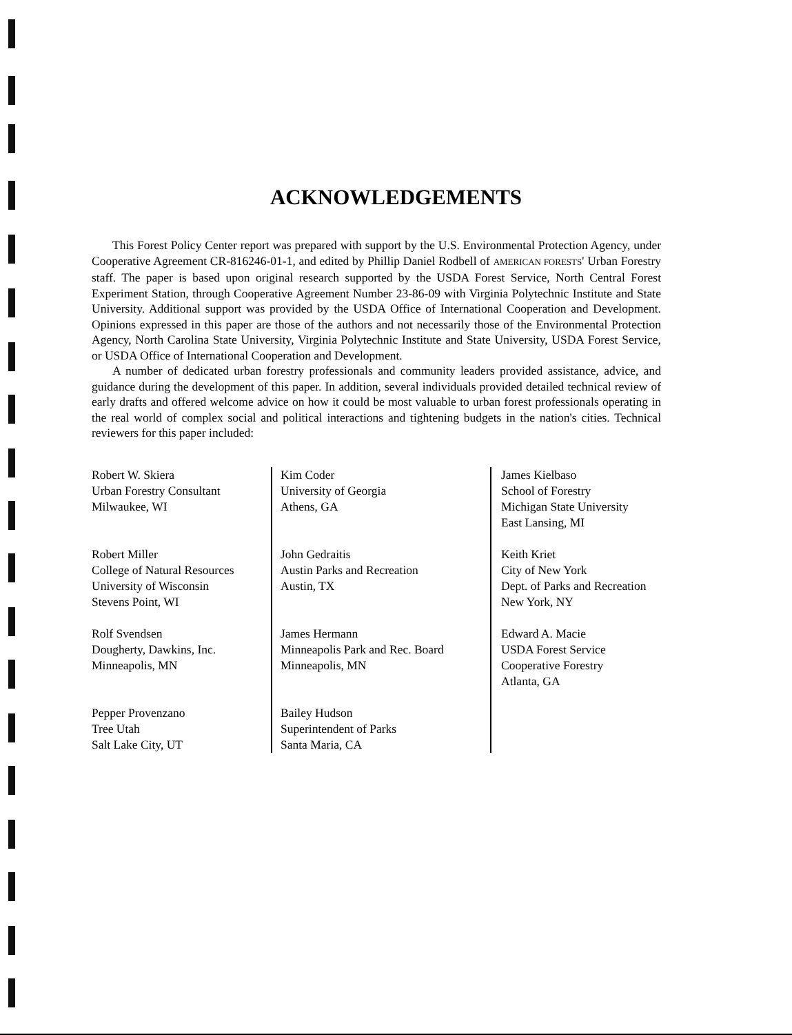ACKNOWLEDGEMENTS
This Forest Policy Center report was prepared with support by the U.S. Environmental Protection Agency, under Cooperative Agreement CR-816246-01-1, and edited by Phillip Daniel Rodbell of AMERICAN FORESTS' Urban Forestry staff. The paper is based upon original research supported by the USDA Forest Service, North Central Forest Experiment Station, through Cooperative Agreement Number 23-86-09 with Virginia Polytechnic Institute and State University. Additional support was provided by the USDA Office of International Cooperation and Development. Opinions expressed in this paper are those of the authors and not necessarily those of the Environmental Protection Agency, North Carolina State University, Virginia Polytechnic Institute and State University, USDA Forest Service, or USDA Office of International Cooperation and Development.
A number of dedicated urban forestry professionals and community leaders provided assistance, advice, and guidance during the development of this paper. In addition, several individuals provided detailed technical review of early drafts and offered welcome advice on how it could be most valuable to urban forest professionals operating in the real world of complex social and political interactions and tightening budgets in the nation's cities. Technical reviewers for this paper included:
Robert W. Skiera
Urban Forestry Consultant
Milwaukee, WI
Robert Miller
College of Natural Resources
University of Wisconsin
Stevens Point, WI
Rolf Svendsen
Dougherty, Dawkins, Inc.
Minneapolis, MN
Pepper Provenzano
Tree Utah
Salt Lake City, UT
Kim Coder
University of Georgia
Athens, GA
John Gedraitis
Austin Parks and Recreation
Austin, TX
James Hermann
Minneapolis Park and Rec. Board
Minneapolis, MN
Bailey Hudson
Superintendent of Parks
Santa Maria, CA
James Kielbaso
School of Forestry
Michigan State University
East Lansing, MI
Keith Kriet
City of New York
Dept. of Parks and Recreation
New York, NY
Edward A. Macie
USDA Forest Service
Cooperative Forestry
Atlanta, GA